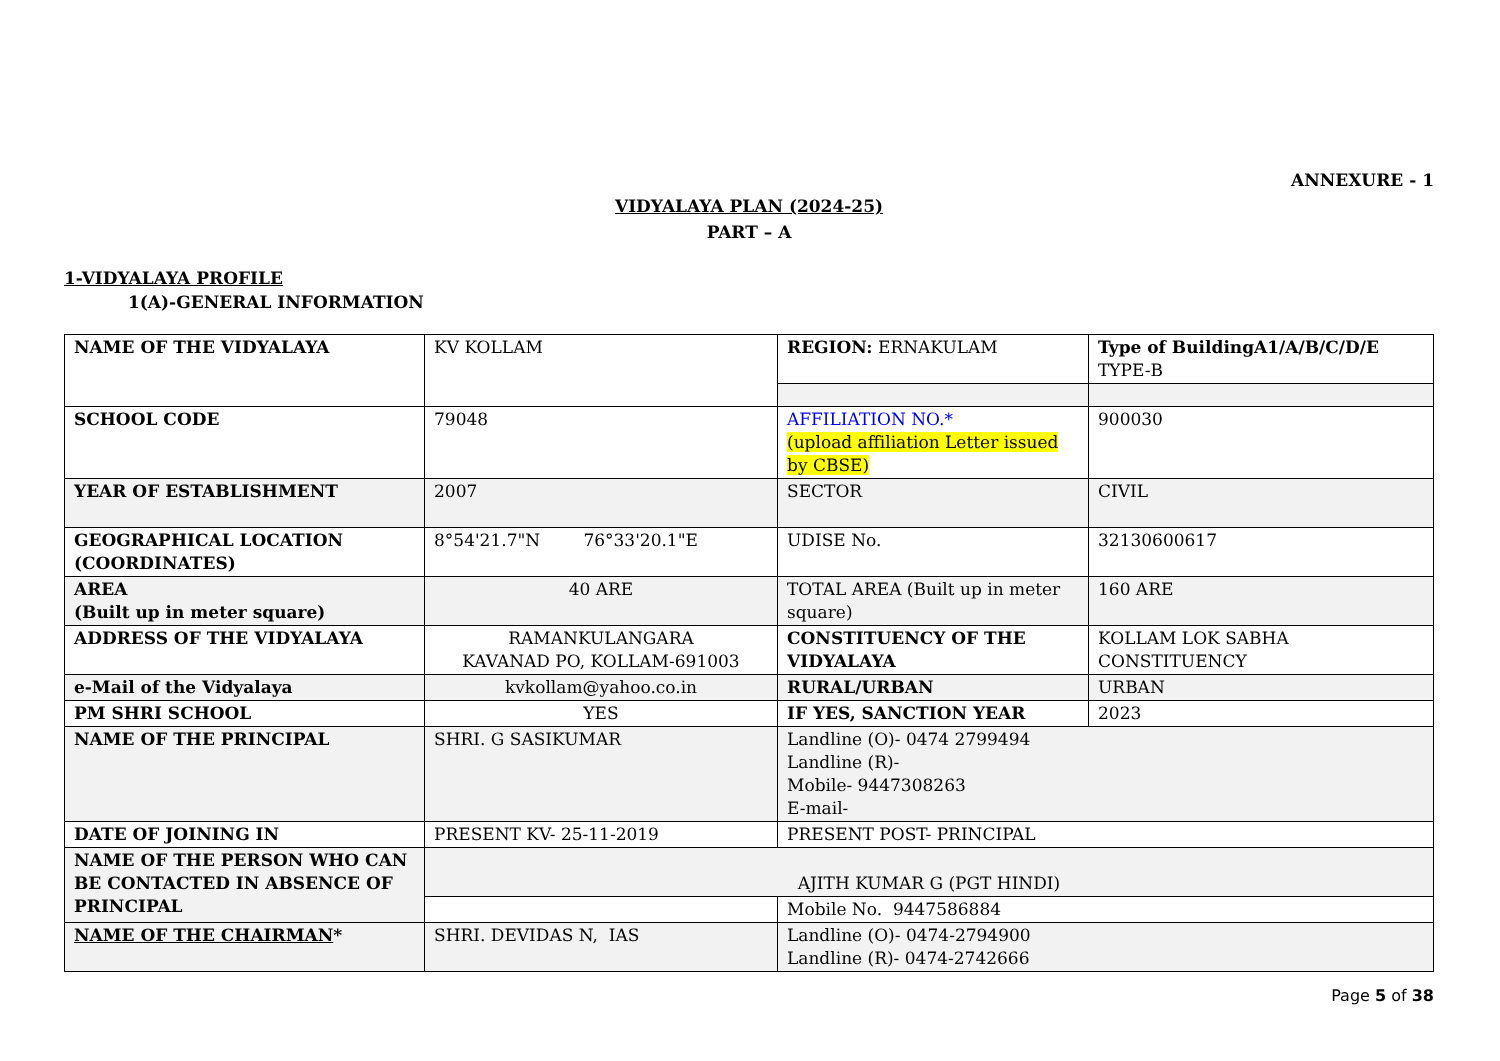ANNEXURE - 1
VIDYALAYA PLAN (2024-25)
PART – A
1-VIDYALAYA PROFILE
1(A)-GENERAL INFORMATION
| NAME OF THE VIDYALAYA | KV KOLLAM | REGION: ERNAKULAM | Type of BuildingA1/A/B/C/D/E TYPE-B |
| SCHOOL CODE | 79048 | AFFILIATION NO.* (upload affiliation Letter issued by CBSE) | 900030 |
| YEAR OF ESTABLISHMENT | 2007 | SECTOR | CIVIL |
| GEOGRAPHICAL LOCATION (COORDINATES) | 8°54'21.7"N 76°33'20.1"E | UDISE No. | 32130600617 |
| AREA (Built up in meter square) | 40 ARE | TOTAL AREA (Built up in meter square) | 160 ARE |
| ADDRESS OF THE VIDYALAYA | RAMANKULANGARA KAVANAD PO, KOLLAM-691003 | CONSTITUENCY OF THE VIDYALAYA | KOLLAM LOK SABHA CONSTITUENCY |
| e-Mail of the Vidyalaya | kvkollam@yahoo.co.in | RURAL/URBAN | URBAN |
| PM SHRI SCHOOL | YES | IF YES, SANCTION YEAR | 2023 |
| NAME OF THE PRINCIPAL | SHRI. G SASIKUMAR | Landline (O)- 0474 2799494 Landline (R)- Mobile- 9447308263 E-mail- | |
| DATE OF JOINING IN | PRESENT KV- 25-11-2019 | PRESENT POST- PRINCIPAL | |
| NAME OF THE PERSON WHO CAN BE CONTACTED IN ABSENCE OF PRINCIPAL | AJITH KUMAR G (PGT HINDI) | | |
| | | Mobile No. 9447586884 | |
| NAME OF THE CHAIRMAN * | SHRI. DEVIDAS N, IAS | Landline (O)- 0474-2794900 Landline (R)- 0474-2742666 | |
Page 5 of 38